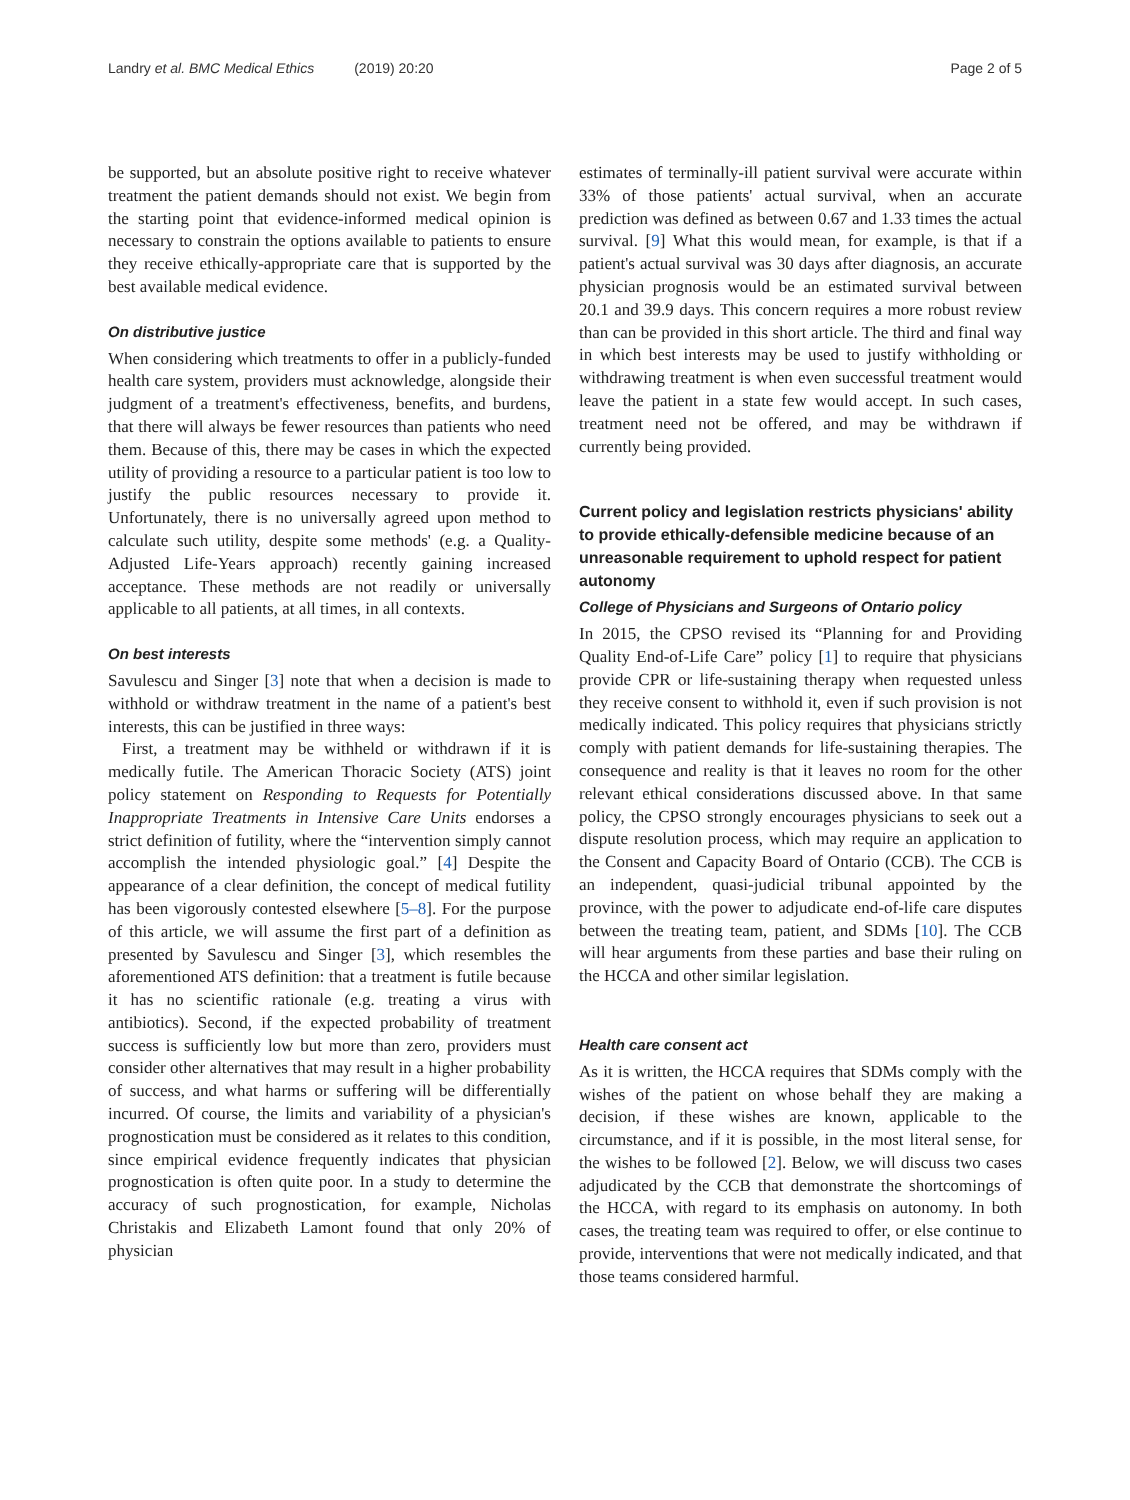Landry et al. BMC Medical Ethics (2019) 20:20
Page 2 of 5
be supported, but an absolute positive right to receive whatever treatment the patient demands should not exist. We begin from the starting point that evidence-informed medical opinion is necessary to constrain the options available to patients to ensure they receive ethically-appropriate care that is supported by the best available medical evidence.
On distributive justice
When considering which treatments to offer in a publicly-funded health care system, providers must acknowledge, alongside their judgment of a treatment's effectiveness, benefits, and burdens, that there will always be fewer resources than patients who need them. Because of this, there may be cases in which the expected utility of providing a resource to a particular patient is too low to justify the public resources necessary to provide it. Unfortunately, there is no universally agreed upon method to calculate such utility, despite some methods' (e.g. a Quality-Adjusted Life-Years approach) recently gaining increased acceptance. These methods are not readily or universally applicable to all patients, at all times, in all contexts.
On best interests
Savulescu and Singer [3] note that when a decision is made to withhold or withdraw treatment in the name of a patient's best interests, this can be justified in three ways:
First, a treatment may be withheld or withdrawn if it is medically futile. The American Thoracic Society (ATS) joint policy statement on Responding to Requests for Potentially Inappropriate Treatments in Intensive Care Units endorses a strict definition of futility, where the “intervention simply cannot accomplish the intended physiologic goal.” [4] Despite the appearance of a clear definition, the concept of medical futility has been vigorously contested elsewhere [5–8]. For the purpose of this article, we will assume the first part of a definition as presented by Savulescu and Singer [3], which resembles the aforementioned ATS definition: that a treatment is futile because it has no scientific rationale (e.g. treating a virus with antibiotics). Second, if the expected probability of treatment success is sufficiently low but more than zero, providers must consider other alternatives that may result in a higher probability of success, and what harms or suffering will be differentially incurred. Of course, the limits and variability of a physician's prognostication must be considered as it relates to this condition, since empirical evidence frequently indicates that physician prognostication is often quite poor. In a study to determine the accuracy of such prognostication, for example, Nicholas Christakis and Elizabeth Lamont found that only 20% of physician
estimates of terminally-ill patient survival were accurate within 33% of those patients' actual survival, when an accurate prediction was defined as between 0.67 and 1.33 times the actual survival. [9] What this would mean, for example, is that if a patient's actual survival was 30 days after diagnosis, an accurate physician prognosis would be an estimated survival between 20.1 and 39.9 days. This concern requires a more robust review than can be provided in this short article. The third and final way in which best interests may be used to justify withholding or withdrawing treatment is when even successful treatment would leave the patient in a state few would accept. In such cases, treatment need not be offered, and may be withdrawn if currently being provided.
Current policy and legislation restricts physicians' ability to provide ethically-defensible medicine because of an unreasonable requirement to uphold respect for patient autonomy
College of Physicians and Surgeons of Ontario policy
In 2015, the CPSO revised its “Planning for and Providing Quality End-of-Life Care” policy [1] to require that physicians provide CPR or life-sustaining therapy when requested unless they receive consent to withhold it, even if such provision is not medically indicated. This policy requires that physicians strictly comply with patient demands for life-sustaining therapies. The consequence and reality is that it leaves no room for the other relevant ethical considerations discussed above. In that same policy, the CPSO strongly encourages physicians to seek out a dispute resolution process, which may require an application to the Consent and Capacity Board of Ontario (CCB). The CCB is an independent, quasi-judicial tribunal appointed by the province, with the power to adjudicate end-of-life care disputes between the treating team, patient, and SDMs [10]. The CCB will hear arguments from these parties and base their ruling on the HCCA and other similar legislation.
Health care consent act
As it is written, the HCCA requires that SDMs comply with the wishes of the patient on whose behalf they are making a decision, if these wishes are known, applicable to the circumstance, and if it is possible, in the most literal sense, for the wishes to be followed [2]. Below, we will discuss two cases adjudicated by the CCB that demonstrate the shortcomings of the HCCA, with regard to its emphasis on autonomy. In both cases, the treating team was required to offer, or else continue to provide, interventions that were not medically indicated, and that those teams considered harmful.